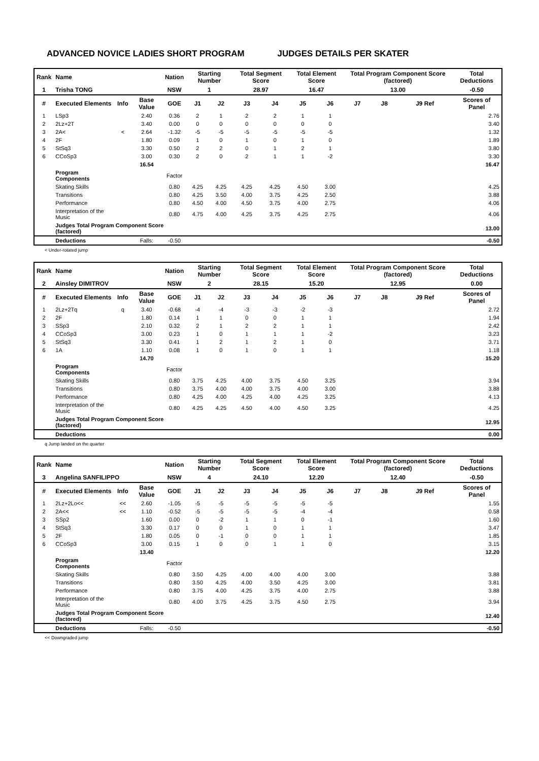ADVANCED NOVICE LADIES SHORT PROGRAM JUDGES DETAILS PER SKATER
| Rank | Name | | | Nation | Starting Number | | Total Segment Score | | Total Element Score | | Total Program Component Score (factored) | | | Total Deductions |
| 1 | Trisha TONG | | | NSW | 1 | | 28.97 | | 16.47 | | 13.00 | | | -0.50 |
| # | Executed Elements | Info | Base Value | GOE | J1 | J2 | J3 | J4 | J5 | J6 | J7 | J8 | J9 Ref | Scores of Panel |
| 1 | LSp3 | | 2.40 | 0.36 | 2 | 1 | 2 | 2 | 1 | 1 | | | | 2.76 |
| 2 | 2Lz+2T | | 3.40 | 0.00 | 0 | 0 | 0 | 0 | 0 | 0 | | | | 3.40 |
| 3 | 2A< | < | 2.64 | -1.32 | -5 | -5 | -5 | -5 | -5 | -5 | | | | 1.32 |
| 4 | 2F | | 1.80 | 0.09 | 1 | 0 | 1 | 0 | 1 | 0 | | | | 1.89 |
| 5 | StSq3 | | 3.30 | 0.50 | 2 | 2 | 0 | 1 | 2 | 1 | | | | 3.80 |
| 6 | CCoSp3 | | 3.00 | 0.30 | 2 | 0 | 2 | 1 | 1 | -2 | | | | 3.30 |
| | | | 16.54 | | | | | | | | | | | 16.47 |
| | Program Components | | | Factor | | | | | | | | | | |
| | Skating Skills | | | 0.80 | 4.25 | 4.25 | 4.25 | 4.25 | 4.50 | 3.00 | | | | 4.25 |
| | Transitions | | | 0.80 | 4.25 | 3.50 | 4.00 | 3.75 | 4.25 | 2.50 | | | | 3.88 |
| | Performance | | | 0.80 | 4.50 | 4.00 | 4.50 | 3.75 | 4.00 | 2.75 | | | | 4.06 |
| | Interpretation of the Music | | | 0.80 | 4.75 | 4.00 | 4.25 | 3.75 | 4.25 | 2.75 | | | | 4.06 |
| | Judges Total Program Component Score (factored) | | | | | | | | | | | | | 13.00 |
| | Deductions | | Falls: | -0.50 | | | | | | | | | | -0.50 |
< Under-rotated jump
| Rank | Name | | | Nation | Starting Number | | Total Segment Score | | Total Element Score | | Total Program Component Score (factored) | | | Total Deductions |
| 2 | Ainsley DIMITROV | | | NSW | 2 | | 28.15 | | 15.20 | | 12.95 | | | 0.00 |
| # | Executed Elements | Info | Base Value | GOE | J1 | J2 | J3 | J4 | J5 | J6 | J7 | J8 | J9 Ref | Scores of Panel |
| 1 | 2Lz+2Tq | q | 3.40 | -0.68 | -4 | -4 | -3 | -3 | -2 | -3 | | | | 2.72 |
| 2 | 2F | | 1.80 | 0.14 | 1 | 1 | 0 | 0 | 1 | 1 | | | | 1.94 |
| 3 | SSp3 | | 2.10 | 0.32 | 2 | 1 | 2 | 2 | 1 | 1 | | | | 2.42 |
| 4 | CCoSp3 | | 3.00 | 0.23 | 1 | 0 | 1 | 1 | 1 | -2 | | | | 3.23 |
| 5 | StSq3 | | 3.30 | 0.41 | 1 | 2 | 1 | 2 | 1 | 0 | | | | 3.71 |
| 6 | 1A | | 1.10 | 0.08 | 1 | 0 | 1 | 0 | 1 | 1 | | | | 1.18 |
| | | | 14.70 | | | | | | | | | | | 15.20 |
| | Program Components | | | Factor | | | | | | | | | | |
| | Skating Skills | | | 0.80 | 3.75 | 4.25 | 4.00 | 3.75 | 4.50 | 3.25 | | | | 3.94 |
| | Transitions | | | 0.80 | 3.75 | 4.00 | 4.00 | 3.75 | 4.00 | 3.00 | | | | 3.88 |
| | Performance | | | 0.80 | 4.25 | 4.00 | 4.25 | 4.00 | 4.25 | 3.25 | | | | 4.13 |
| | Interpretation of the Music | | | 0.80 | 4.25 | 4.25 | 4.50 | 4.00 | 4.50 | 3.25 | | | | 4.25 |
| | Judges Total Program Component Score (factored) | | | | | | | | | | | | | 12.95 |
| | Deductions | | | | | | | | | | | | | 0.00 |
q Jump landed on the quarter
| Rank | Name | | | Nation | Starting Number | | Total Segment Score | | Total Element Score | | Total Program Component Score (factored) | | | Total Deductions |
| 3 | Angelina SANFILIPPO | | | NSW | 4 | | 24.10 | | 12.20 | | 12.40 | | | -0.50 |
| # | Executed Elements | Info | Base Value | GOE | J1 | J2 | J3 | J4 | J5 | J6 | J7 | J8 | J9 Ref | Scores of Panel |
| 1 | 2Lz+2Lo<< | << | 2.60 | -1.05 | -5 | -5 | -5 | -5 | -5 | -5 | | | | 1.55 |
| 2 | 2A<< | << | 1.10 | -0.52 | -5 | -5 | -5 | -5 | -4 | -4 | | | | 0.58 |
| 3 | SSp2 | | 1.60 | 0.00 | 0 | -2 | 1 | 1 | 0 | -1 | | | | 1.60 |
| 4 | StSq3 | | 3.30 | 0.17 | 0 | 0 | 1 | 0 | 1 | 1 | | | | 3.47 |
| 5 | 2F | | 1.80 | 0.05 | 0 | -1 | 0 | 0 | 1 | 1 | | | | 1.85 |
| 6 | CCoSp3 | | 3.00 | 0.15 | 1 | 0 | 0 | 1 | 1 | 0 | | | | 3.15 |
| | | | 13.40 | | | | | | | | | | | 12.20 |
| | Program Components | | | Factor | | | | | | | | | | |
| | Skating Skills | | | 0.80 | 3.50 | 4.25 | 4.00 | 4.00 | 4.00 | 3.00 | | | | 3.88 |
| | Transitions | | | 0.80 | 3.50 | 4.25 | 4.00 | 3.50 | 4.25 | 3.00 | | | | 3.81 |
| | Performance | | | 0.80 | 3.75 | 4.00 | 4.25 | 3.75 | 4.00 | 2.75 | | | | 3.88 |
| | Interpretation of the Music | | | 0.80 | 4.00 | 3.75 | 4.25 | 3.75 | 4.50 | 2.75 | | | | 3.94 |
| | Judges Total Program Component Score (factored) | | | | | | | | | | | | | 12.40 |
| | Deductions | | Falls: | -0.50 | | | | | | | | | | -0.50 |
<< Downgraded jump